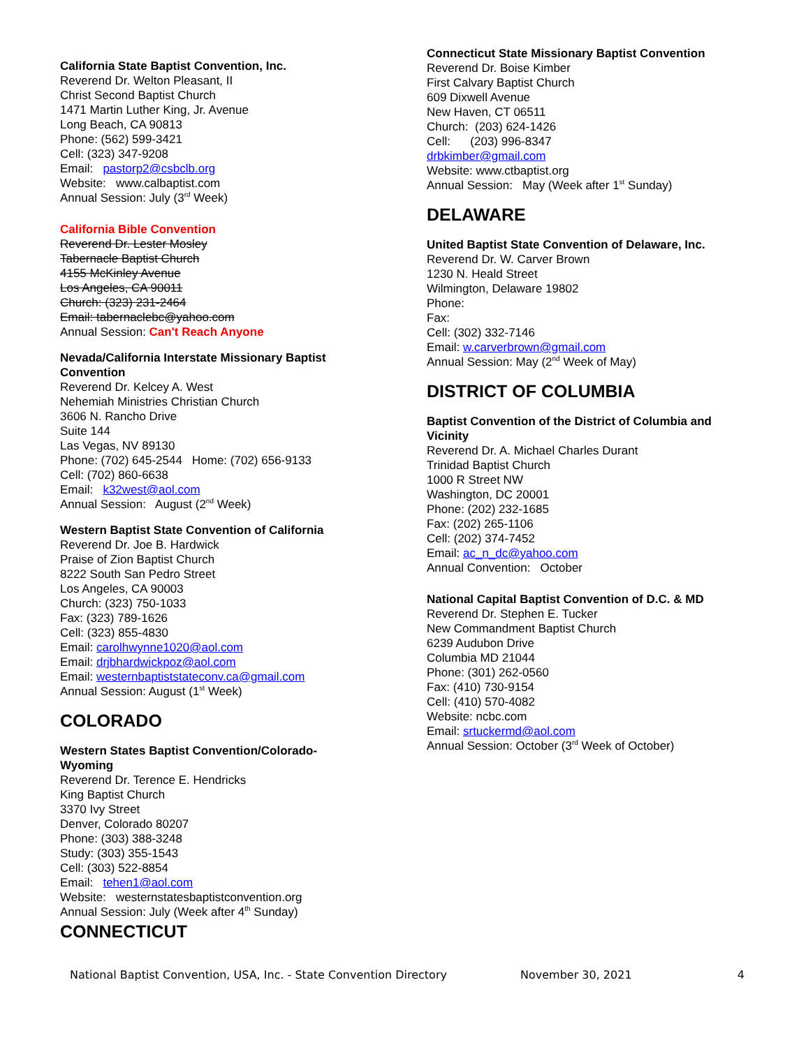California State Baptist Convention, Inc.
Reverend Dr. Welton Pleasant, II
Christ Second Baptist Church
1471 Martin Luther King, Jr. Avenue
Long Beach, CA 90813
Phone: (562) 599-3421
Cell: (323) 347-9208
Email: pastorp2@csbclb.org
Website: www.calbaptist.com
Annual Session: July (3<sup>rd</sup> Week)
California Bible Convention
Reverend Dr. Lester Mosley
Tabernacle Baptist Church
4155 McKinley Avenue
Los Angeles, CA 90011
Church: (323) 231-2464
Email: tabernaclebc@yahoo.com
Annual Session: Can't Reach Anyone
Nevada/California Interstate Missionary Baptist Convention
Reverend Dr. Kelcey A. West
Nehemiah Ministries Christian Church
3606 N. Rancho Drive
Suite 144
Las Vegas, NV 89130
Phone: (702) 645-2544 Home: (702) 656-9133
Cell: (702) 860-6638
Email: k32west@aol.com
Annual Session: August (2<sup>nd</sup> Week)
Western Baptist State Convention of California
Reverend Dr. Joe B. Hardwick
Praise of Zion Baptist Church
8222 South San Pedro Street
Los Angeles, CA 90003
Church: (323) 750-1033
Fax: (323) 789-1626
Cell: (323) 855-4830
Email: carolhwynne1020@aol.com
Email: drjbhardwickpoz@aol.com
Email: westernbaptiststateconv.ca@gmail.com
Annual Session: August (1<sup>st</sup> Week)
COLORADO
Western States Baptist Convention/Colorado-Wyoming
Reverend Dr. Terence E. Hendricks
King Baptist Church
3370 Ivy Street
Denver, Colorado 80207
Phone: (303) 388-3248
Study: (303) 355-1543
Cell: (303) 522-8854
Email: tehen1@aol.com
Website: westernstatesbaptistconvention.org
Annual Session: July (Week after 4<sup>th</sup> Sunday)
CONNECTICUT
Connecticut State Missionary Baptist Convention
Reverend Dr. Boise Kimber
First Calvary Baptist Church
609 Dixwell Avenue
New Haven, CT 06511
Church: (203) 624-1426
Cell: (203) 996-8347
drbkimber@gmail.com
Website: www.ctbaptist.org
Annual Session: May (Week after 1<sup>st</sup> Sunday)
DELAWARE
United Baptist State Convention of Delaware, Inc.
Reverend Dr. W. Carver Brown
1230 N. Heald Street
Wilmington, Delaware 19802
Phone:
Fax:
Cell: (302) 332-7146
Email: w.carverbrown@gmail.com
Annual Session: May (2<sup>nd</sup> Week of May)
DISTRICT OF COLUMBIA
Baptist Convention of the District of Columbia and Vicinity
Reverend Dr. A. Michael Charles Durant
Trinidad Baptist Church
1000 R Street NW
Washington, DC 20001
Phone: (202) 232-1685
Fax: (202) 265-1106
Cell: (202) 374-7452
Email: ac_n_dc@yahoo.com
Annual Convention: October
National Capital Baptist Convention of D.C. & MD
Reverend Dr. Stephen E. Tucker
New Commandment Baptist Church
6239 Audubon Drive
Columbia MD 21044
Phone: (301) 262-0560
Fax: (410) 730-9154
Cell: (410) 570-4082
Website: ncbc.com
Email: srtuckermd@aol.com
Annual Session: October (3<sup>rd</sup> Week of October)
National Baptist Convention, USA, Inc. - State Convention Directory November 30, 2021 4